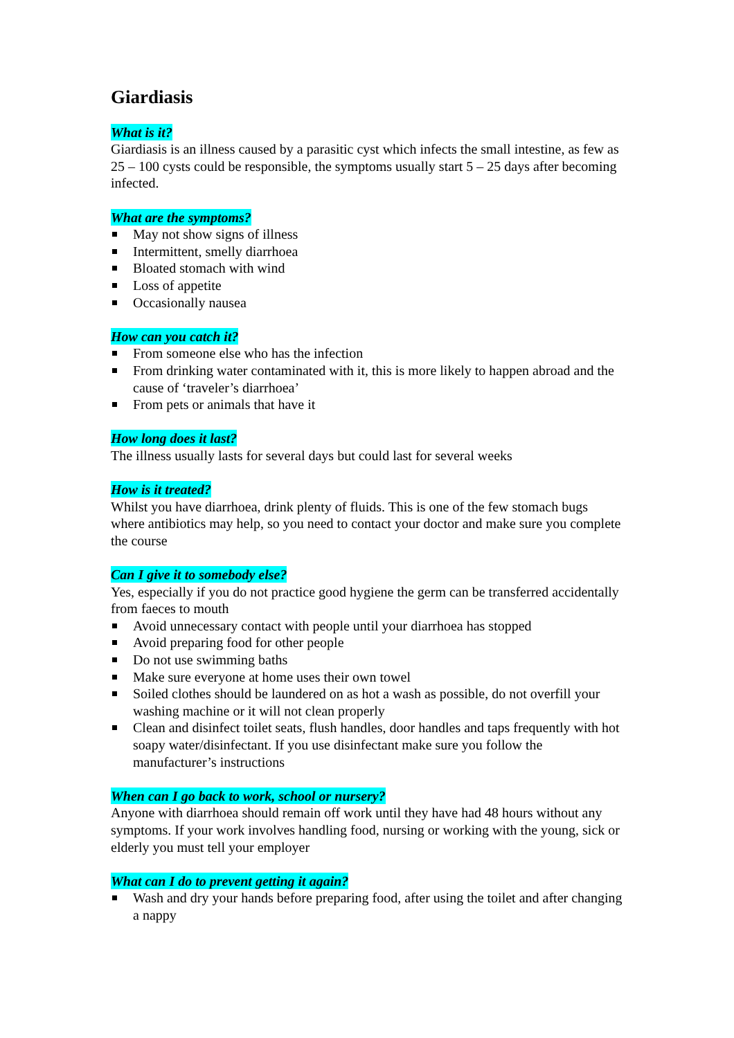Giardiasis
What is it?
Giardiasis is an illness caused by a parasitic cyst which infects the small intestine, as few as 25 – 100 cysts could be responsible, the symptoms usually start 5 – 25 days after becoming infected.
What are the symptoms?
May not show signs of illness
Intermittent, smelly diarrhoea
Bloated stomach with wind
Loss of appetite
Occasionally nausea
How can you catch it?
From someone else who has the infection
From drinking water contaminated with it, this is more likely to happen abroad and the cause of ‘traveler’s diarrhoea’
From pets or animals that have it
How long does it last?
The illness usually lasts for several days but could last for several weeks
How is it treated?
Whilst you have diarrhoea, drink plenty of fluids. This is one of the few stomach bugs where antibiotics may help, so you need to contact your doctor and make sure you complete the course
Can I give it to somebody else?
Yes, especially if you do not practice good hygiene the germ can be transferred accidentally from faeces to mouth
Avoid unnecessary contact with people until your diarrhoea has stopped
Avoid preparing food for other people
Do not use swimming baths
Make sure everyone at home uses their own towel
Soiled clothes should be laundered on as hot a wash as possible, do not overfill your washing machine or it will not clean properly
Clean and disinfect toilet seats, flush handles, door handles and taps frequently with hot soapy water/disinfectant. If you use disinfectant make sure you follow the manufacturer’s instructions
When can I go back to work, school or nursery?
Anyone with diarrhoea should remain off work until they have had 48 hours without any symptoms. If your work involves handling food, nursing or working with the young, sick or elderly you must tell your employer
What can I do to prevent getting it again?
Wash and dry your hands before preparing food, after using the toilet and after changing a nappy